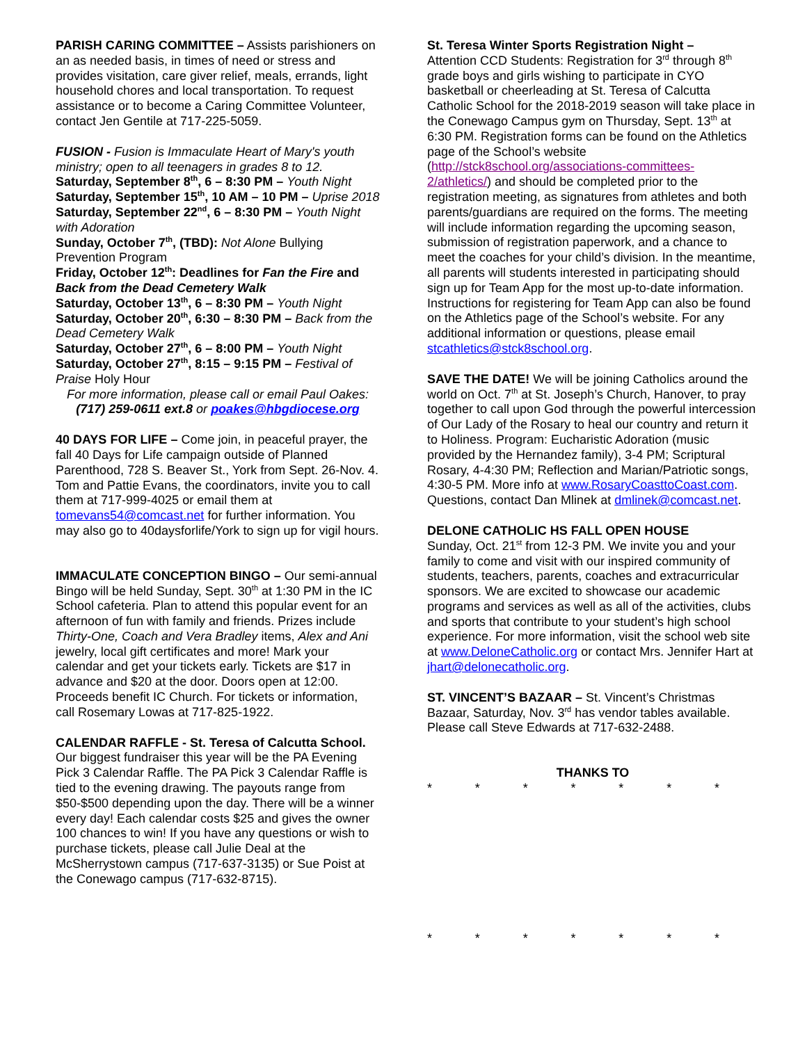PARISH CARING COMMITTEE – Assists parishioners on an as needed basis, in times of need or stress and provides visitation, care giver relief, meals, errands, light household chores and local transportation. To request assistance or to become a Caring Committee Volunteer, contact Jen Gentile at 717-225-5059.
FUSION - Fusion is Immaculate Heart of Mary's youth ministry; open to all teenagers in grades 8 to 12.
Saturday, September 8<sup>th</sup>, 6 – 8:30 PM – Youth Night
Saturday, September 15<sup>th</sup>, 10 AM – 10 PM – Uprise 2018
Saturday, September 22<sup>nd</sup>, 6 – 8:30 PM – Youth Night with Adoration
Sunday, October 7<sup>th</sup>, (TBD): Not Alone Bullying Prevention Program
Friday, October 12<sup>th</sup>: Deadlines for Fan the Fire and Back from the Dead Cemetery Walk
Saturday, October 13<sup>th</sup>, 6 – 8:30 PM – Youth Night
Saturday, October 20<sup>th</sup>, 6:30 – 8:30 PM – Back from the Dead Cemetery Walk
Saturday, October 27<sup>th</sup>, 6 – 8:00 PM – Youth Night
Saturday, October 27<sup>th</sup>, 8:15 – 9:15 PM – Festival of Praise Holy Hour
For more information, please call or email Paul Oakes:
(717) 259-0611 ext.8 or poakes@hbgdiocese.org
40 DAYS FOR LIFE – Come join, in peaceful prayer, the fall 40 Days for Life campaign outside of Planned Parenthood, 728 S. Beaver St., York from Sept. 26-Nov. 4. Tom and Pattie Evans, the coordinators, invite you to call them at 717-999-4025 or email them at tomevans54@comcast.net for further information. You may also go to 40daysforlife/York to sign up for vigil hours.
IMMACULATE CONCEPTION BINGO – Our semi-annual Bingo will be held Sunday, Sept. 30<sup>th</sup> at 1:30 PM in the IC School cafeteria. Plan to attend this popular event for an afternoon of fun with family and friends. Prizes include Thirty-One, Coach and Vera Bradley items, Alex and Ani jewelry, local gift certificates and more! Mark your calendar and get your tickets early. Tickets are $17 in advance and $20 at the door. Doors open at 12:00. Proceeds benefit IC Church. For tickets or information, call Rosemary Lowas at 717-825-1922.
CALENDAR RAFFLE - St. Teresa of Calcutta School. Our biggest fundraiser this year will be the PA Evening Pick 3 Calendar Raffle. The PA Pick 3 Calendar Raffle is tied to the evening drawing. The payouts range from $50-$500 depending upon the day. There will be a winner every day! Each calendar costs $25 and gives the owner 100 chances to win! If you have any questions or wish to purchase tickets, please call Julie Deal at the McSherrystown campus (717-637-3135) or Sue Poist at the Conewago campus (717-632-8715).
St. Teresa Winter Sports Registration Night –
Attention CCD Students: Registration for 3<sup>rd</sup> through 8<sup>th</sup> grade boys and girls wishing to participate in CYO basketball or cheerleading at St. Teresa of Calcutta Catholic School for the 2018-2019 season will take place in the Conewago Campus gym on Thursday, Sept. 13<sup>th</sup> at 6:30 PM. Registration forms can be found on the Athletics page of the School’s website (http://stck8school.org/associations-committees-2/athletics/) and should be completed prior to the registration meeting, as signatures from athletes and both parents/guardians are required on the forms. The meeting will include information regarding the upcoming season, submission of registration paperwork, and a chance to meet the coaches for your child’s division. In the meantime, all parents will students interested in participating should sign up for Team App for the most up-to-date information. Instructions for registering for Team App can also be found on the Athletics page of the School’s website. For any additional information or questions, please email stcathletics@stck8school.org.
SAVE THE DATE! We will be joining Catholics around the world on Oct. 7<sup>th</sup> at St. Joseph’s Church, Hanover, to pray together to call upon God through the powerful intercession of Our Lady of the Rosary to heal our country and return it to Holiness. Program: Eucharistic Adoration (music provided by the Hernandez family), 3-4 PM; Scriptural Rosary, 4-4:30 PM; Reflection and Marian/Patriotic songs, 4:30-5 PM. More info at www.RosaryCoasttoCoast.com. Questions, contact Dan Mlinek at dmlinek@comcast.net.
DELONE CATHOLIC HS FALL OPEN HOUSE
Sunday, Oct. 21<sup>st</sup> from 12-3 PM. We invite you and your family to come and visit with our inspired community of students, teachers, parents, coaches and extracurricular sponsors. We are excited to showcase our academic programs and services as well as all of the activities, clubs and sports that contribute to your student’s high school experience. For more information, visit the school web site at www.DeloneCatholic.org or contact Mrs. Jennifer Hart at jhart@delonecatholic.org.
ST. VINCENT’S BAZAAR – St. Vincent’s Christmas Bazaar, Saturday, Nov. 3<sup>rd</sup> has vendor tables available. Please call Steve Edwards at 717-632-2488.
THANKS TO
* * * * * * *
* * * * * * *